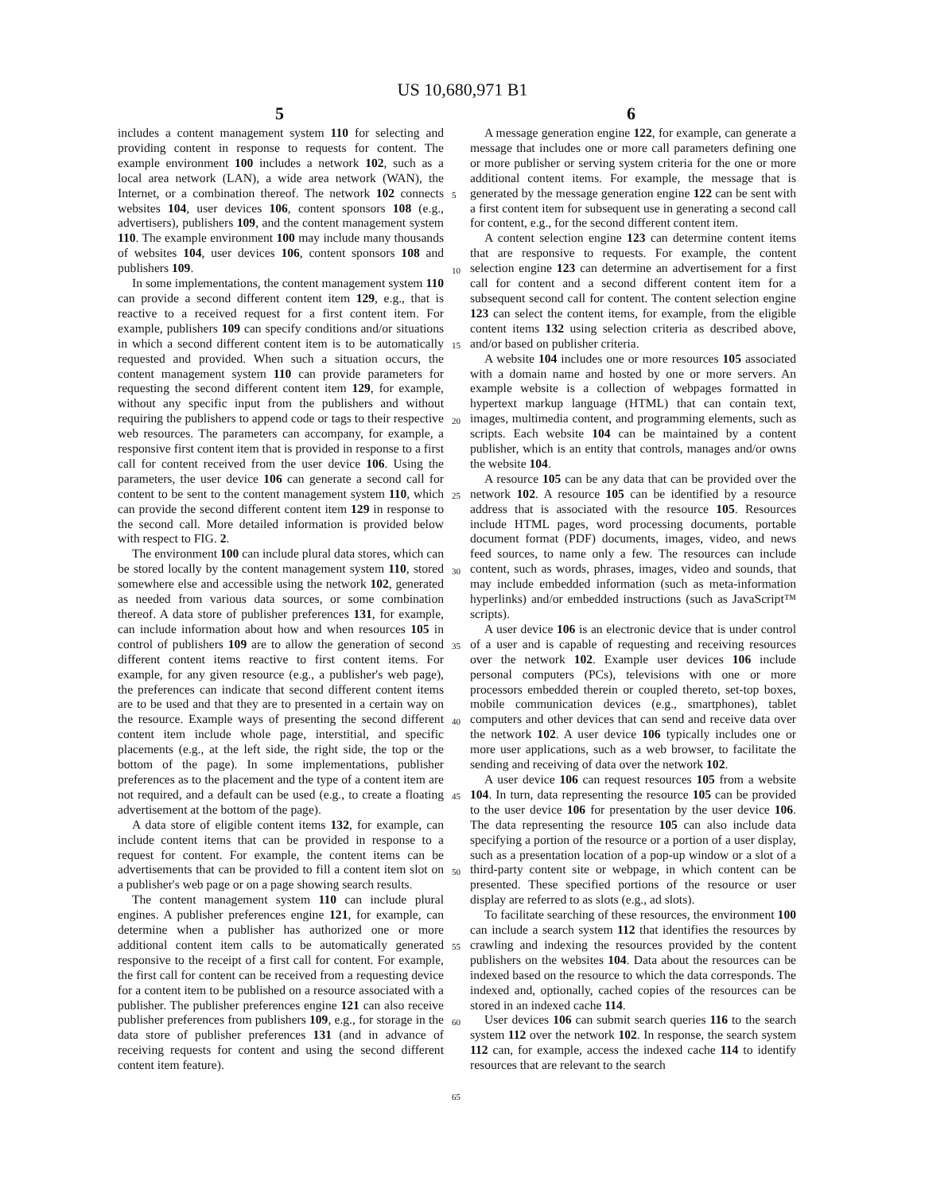US 10,680,971 B1
5 6
includes a content management system 110 for selecting and providing content in response to requests for content. The example environment 100 includes a network 102, such as a local area network (LAN), a wide area network (WAN), the Internet, or a combination thereof. The network 102 connects websites 104, user devices 106, content sponsors 108 (e.g., advertisers), publishers 109, and the content management system 110. The example environment 100 may include many thousands of websites 104, user devices 106, content sponsors 108 and publishers 109.
In some implementations, the content management system 110 can provide a second different content item 129, e.g., that is reactive to a received request for a first content item. For example, publishers 109 can specify conditions and/or situations in which a second different content item is to be automatically requested and provided. When such a situation occurs, the content management system 110 can provide parameters for requesting the second different content item 129, for example, without any specific input from the publishers and without requiring the publishers to append code or tags to their respective web resources. The parameters can accompany, for example, a responsive first content item that is provided in response to a first call for content received from the user device 106. Using the parameters, the user device 106 can generate a second call for content to be sent to the content management system 110, which can provide the second different content item 129 in response to the second call. More detailed information is provided below with respect to FIG. 2.
The environment 100 can include plural data stores, which can be stored locally by the content management system 110, stored somewhere else and accessible using the network 102, generated as needed from various data sources, or some combination thereof. A data store of publisher preferences 131, for example, can include information about how and when resources 105 in control of publishers 109 are to allow the generation of second different content items reactive to first content items. For example, for any given resource (e.g., a publisher's web page), the preferences can indicate that second different content items are to be used and that they are to presented in a certain way on the resource. Example ways of presenting the second different content item include whole page, interstitial, and specific placements (e.g., at the left side, the right side, the top or the bottom of the page). In some implementations, publisher preferences as to the placement and the type of a content item are not required, and a default can be used (e.g., to create a floating advertisement at the bottom of the page).
A data store of eligible content items 132, for example, can include content items that can be provided in response to a request for content. For example, the content items can be advertisements that can be provided to fill a content item slot on a publisher's web page or on a page showing search results.
The content management system 110 can include plural engines. A publisher preferences engine 121, for example, can determine when a publisher has authorized one or more additional content item calls to be automatically generated responsive to the receipt of a first call for content. For example, the first call for content can be received from a requesting device for a content item to be published on a resource associated with a publisher. The publisher preferences engine 121 can also receive publisher preferences from publishers 109, e.g., for storage in the data store of publisher preferences 131 (and in advance of receiving requests for content and using the second different content item feature).
A message generation engine 122, for example, can generate a message that includes one or more call parameters defining one or more publisher or serving system criteria for the one or more additional content items. For example, the message that is generated by the message generation engine 122 can be sent with a first content item for subsequent use in generating a second call for content, e.g., for the second different content item.
A content selection engine 123 can determine content items that are responsive to requests. For example, the content selection engine 123 can determine an advertisement for a first call for content and a second different content item for a subsequent second call for content. The content selection engine 123 can select the content items, for example, from the eligible content items 132 using selection criteria as described above, and/or based on publisher criteria.
A website 104 includes one or more resources 105 associated with a domain name and hosted by one or more servers. An example website is a collection of webpages formatted in hypertext markup language (HTML) that can contain text, images, multimedia content, and programming elements, such as scripts. Each website 104 can be maintained by a content publisher, which is an entity that controls, manages and/or owns the website 104.
A resource 105 can be any data that can be provided over the network 102. A resource 105 can be identified by a resource address that is associated with the resource 105. Resources include HTML pages, word processing documents, portable document format (PDF) documents, images, video, and news feed sources, to name only a few. The resources can include content, such as words, phrases, images, video and sounds, that may include embedded information (such as meta-information hyperlinks) and/or embedded instructions (such as JavaScript™ scripts).
A user device 106 is an electronic device that is under control of a user and is capable of requesting and receiving resources over the network 102. Example user devices 106 include personal computers (PCs), televisions with one or more processors embedded therein or coupled thereto, set-top boxes, mobile communication devices (e.g., smartphones), tablet computers and other devices that can send and receive data over the network 102. A user device 106 typically includes one or more user applications, such as a web browser, to facilitate the sending and receiving of data over the network 102.
A user device 106 can request resources 105 from a website 104. In turn, data representing the resource 105 can be provided to the user device 106 for presentation by the user device 106. The data representing the resource 105 can also include data specifying a portion of the resource or a portion of a user display, such as a presentation location of a pop-up window or a slot of a third-party content site or webpage, in which content can be presented. These specified portions of the resource or user display are referred to as slots (e.g., ad slots).
To facilitate searching of these resources, the environment 100 can include a search system 112 that identifies the resources by crawling and indexing the resources provided by the content publishers on the websites 104. Data about the resources can be indexed based on the resource to which the data corresponds. The indexed and, optionally, cached copies of the resources can be stored in an indexed cache 114.
User devices 106 can submit search queries 116 to the search system 112 over the network 102. In response, the search system 112 can, for example, access the indexed cache 114 to identify resources that are relevant to the search
5
10
15
20
25
30
35
40
45
50
55
60
65